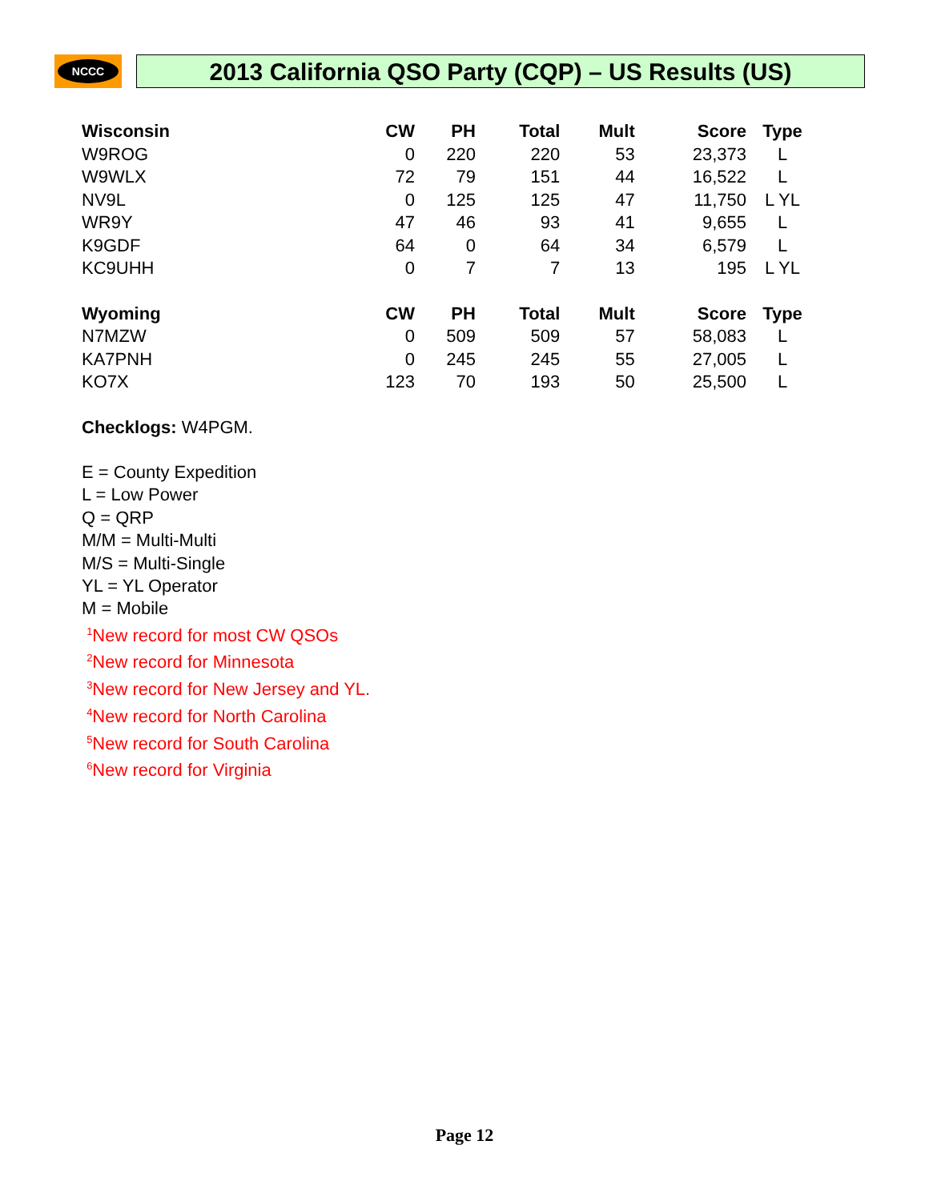NCCC
2013 California QSO Party (CQP) – US Results (US)
| Wisconsin | CW | PH | Total | Mult | Score | Type |
| --- | --- | --- | --- | --- | --- | --- |
| W9ROG | 0 | 220 | 220 | 53 | 23,373 | L |
| W9WLX | 72 | 79 | 151 | 44 | 16,522 | L |
| NV9L | 0 | 125 | 125 | 47 | 11,750 | L YL |
| WR9Y | 47 | 46 | 93 | 41 | 9,655 | L |
| K9GDF | 64 | 0 | 64 | 34 | 6,579 | L |
| KC9UHH | 0 | 7 | 7 | 13 | 195 | L YL |
| Wyoming | CW | PH | Total | Mult | Score | Type |
| N7MZW | 0 | 509 | 509 | 57 | 58,083 | L |
| KA7PNH | 0 | 245 | 245 | 55 | 27,005 | L |
| KO7X | 123 | 70 | 193 | 50 | 25,500 | L |
Checklogs: W4PGM.
E = County Expedition
L = Low Power
Q = QRP
M/M = Multi-Multi
M/S = Multi-Single
YL = YL Operator
M = Mobile
<sup>1</sup> New record for most CW QSOs
<sup>2</sup> New record for Minnesota
<sup>3</sup> New record for New Jersey and YL.
<sup>4</sup> New record for North Carolina
<sup>5</sup> New record for South Carolina
<sup>6</sup> New record for Virginia
Page 12